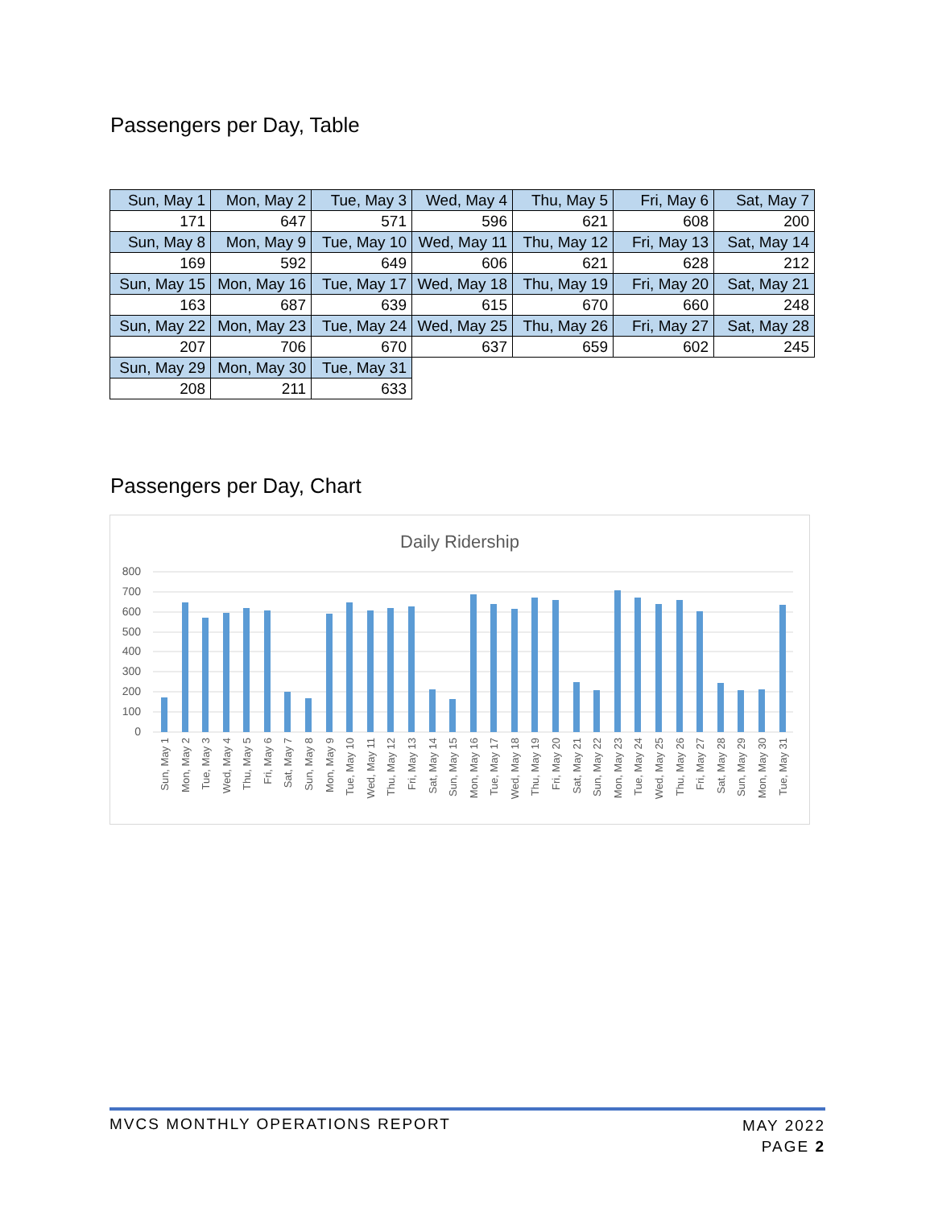Passengers per Day, Table
| Sun, May 1 | Mon, May 2 | Tue, May 3 | Wed, May 4 | Thu, May 5 | Fri, May 6 | Sat, May 7 |
| 171 | 647 | 571 | 596 | 621 | 608 | 200 |
| Sun, May 8 | Mon, May 9 | Tue, May 10 | Wed, May 11 | Thu, May 12 | Fri, May 13 | Sat, May 14 |
| 169 | 592 | 649 | 606 | 621 | 628 | 212 |
| Sun, May 15 | Mon, May 16 | Tue, May 17 | Wed, May 18 | Thu, May 19 | Fri, May 20 | Sat, May 21 |
| 163 | 687 | 639 | 615 | 670 | 660 | 248 |
| Sun, May 22 | Mon, May 23 | Tue, May 24 | Wed, May 25 | Thu, May 26 | Fri, May 27 | Sat, May 28 |
| 207 | 706 | 670 | 637 | 659 | 602 | 245 |
| Sun, May 29 | Mon, May 30 | Tue, May 31 | | | | |
| 208 | 211 | 633 | | | | |
Passengers per Day, Chart
Daily Ridership
800
700
600
500
400
300
200
100
0
Sun, May 1
Mon, May 2
Tue, May 3
Wed, May 4
Thu, May 5
Fri, May 6
Sat, May 7
Sun, May 8
Mon, May 9
Tue, May 10
Wed, May 11
Thu, May 12
Fri, May 13
Sat, May 14
Sun, May 15
Mon, May 16
Tue, May 17
Wed, May 18
Thu, May 19
Fri, May 20
Sat, May 21
Sun, May 22
Mon, May 23
Tue, May 24
Wed, May 25
Thu, May 26
Fri, May 27
Sat, May 28
Sun, May 29
Mon, May 30
Tue, May 31
MAY 2022
PAGE 2
MVCS MONTHLY OPERATIONS REPORT